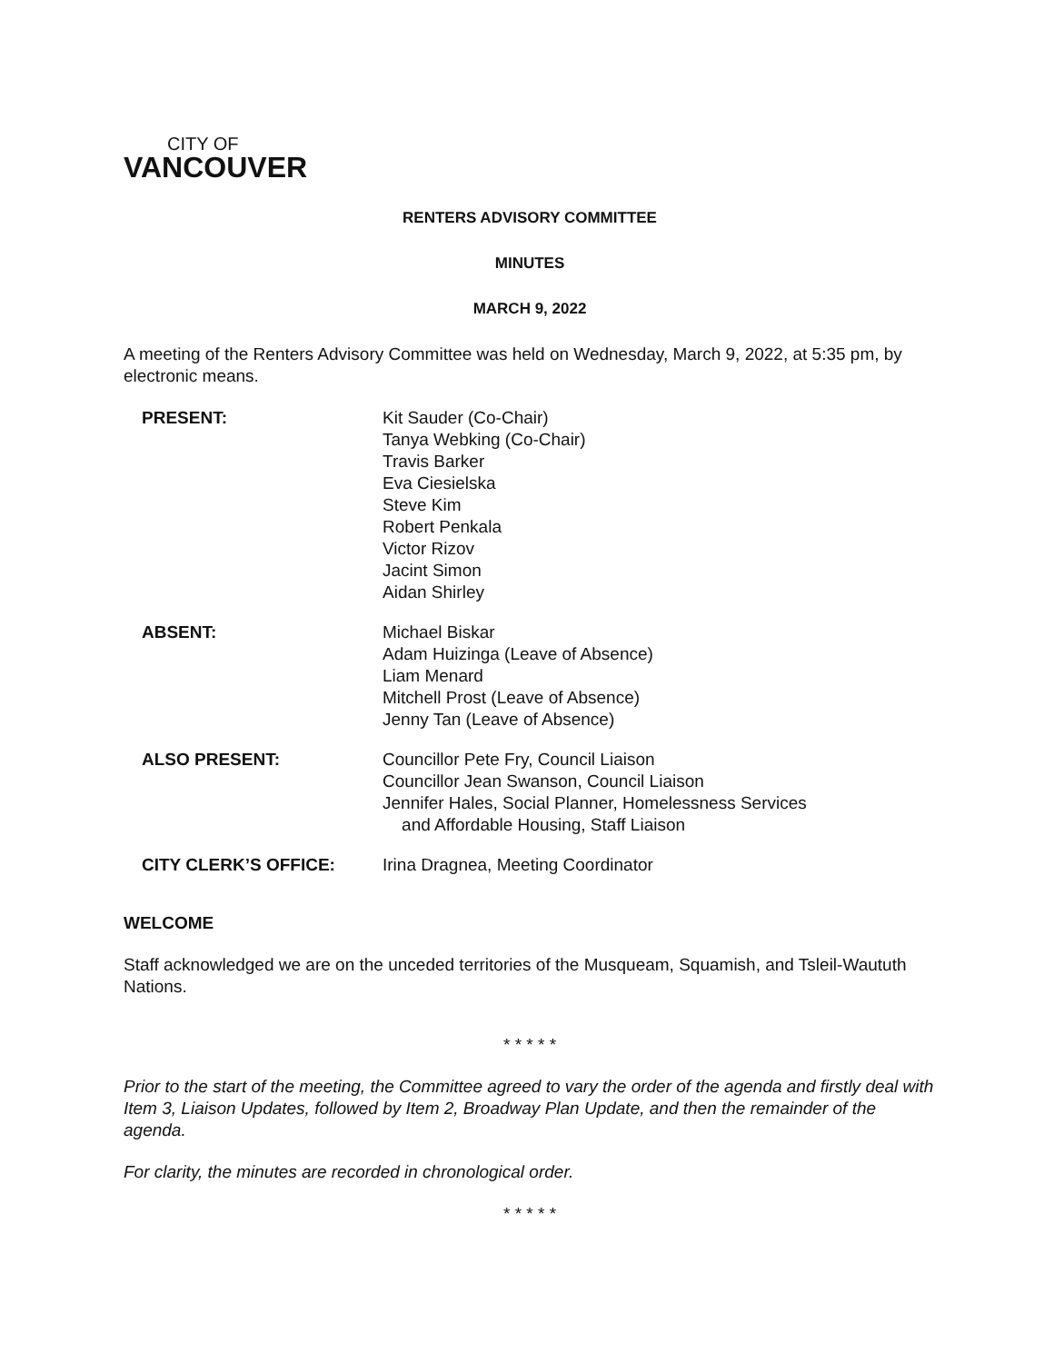CITY OF
VANCOUVER
RENTERS ADVISORY COMMITTEE
MINUTES
MARCH 9, 2022
A meeting of the Renters Advisory Committee was held on Wednesday, March 9, 2022, at 5:35 pm, by electronic means.
| PRESENT: | Kit Sauder (Co-Chair) Tanya Webking (Co-Chair) Travis Barker Eva Ciesielska Steve Kim Robert Penkala Victor Rizov Jacint Simon Aidan Shirley |
| ABSENT: | Michael Biskar Adam Huizinga (Leave of Absence) Liam Menard Mitchell Prost (Leave of Absence) Jenny Tan (Leave of Absence) |
| ALSO PRESENT: | Councillor Pete Fry, Council Liaison Councillor Jean Swanson, Council Liaison Jennifer Hales, Social Planner, Homelessness Services and Affordable Housing, Staff Liaison |
| CITY CLERK’S OFFICE: | Irina Dragnea, Meeting Coordinator |
WELCOME
Staff acknowledged we are on the unceded territories of the Musqueam, Squamish, and Tsleil-Waututh Nations.
* * * * *
Prior to the start of the meeting, the Committee agreed to vary the order of the agenda and firstly deal with Item 3, Liaison Updates, followed by Item 2, Broadway Plan Update, and then the remainder of the agenda.
For clarity, the minutes are recorded in chronological order.
* * * * *